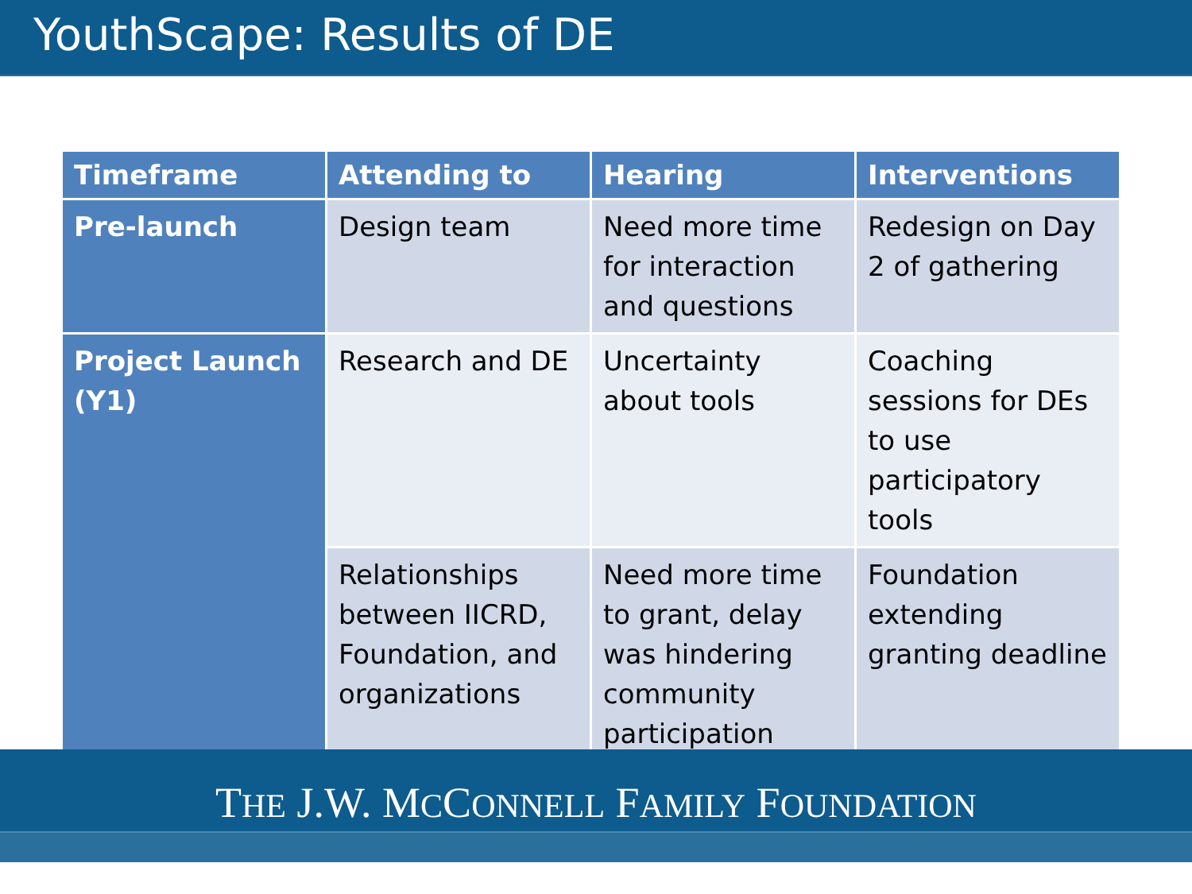YouthScape: Results of DE
| Timeframe | Attending to | Hearing | Interventions |
| --- | --- | --- | --- |
| Pre-launch | Design team | Need more time for interaction and questions | Redesign on Day 2 of gathering |
| Project Launch (Y1) | Research and DE | Uncertainty about tools | Coaching sessions for DEs to use participatory tools |
| | Relationships between IICRD, Foundation, and organizations | Need more time to grant, delay was hindering community participation | Foundation extending granting deadline |
THE J.W. MCCONNELL FAMILY FOUNDATION